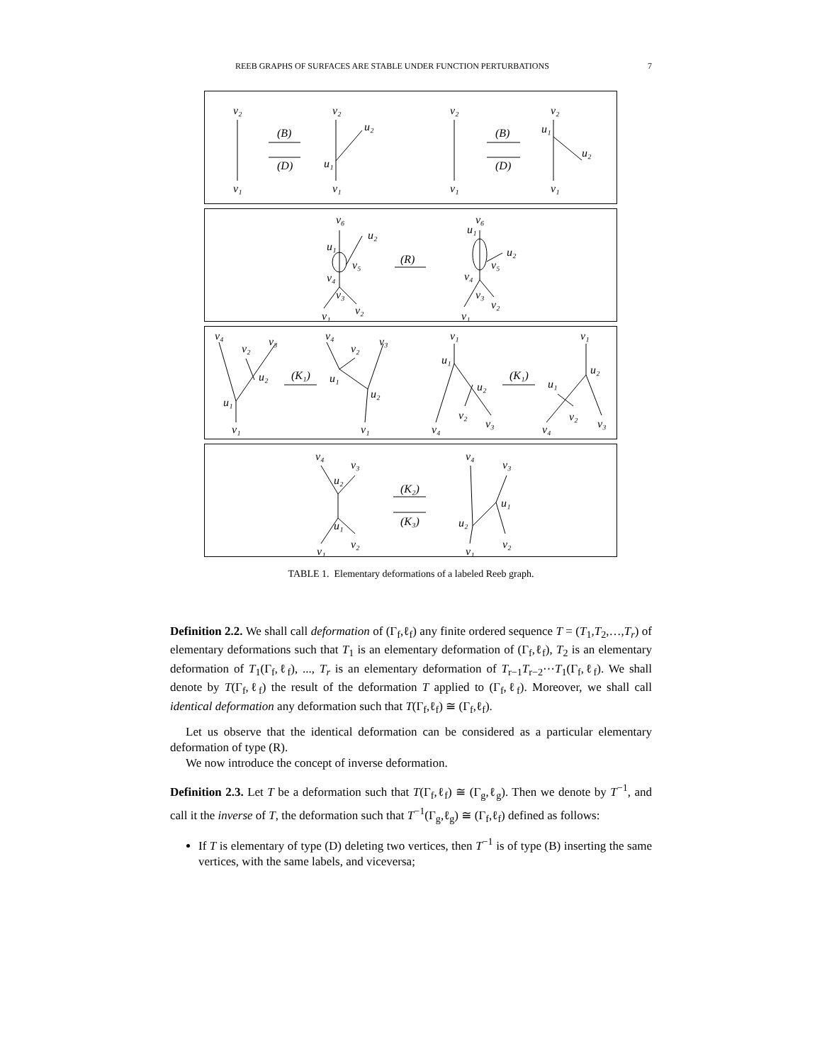REEB GRAPHS OF SURFACES ARE STABLE UNDER FUNCTION PERTURBATIONS 7
v₂
v₁
(B)
(D)
v₂
u₂
u₁
v₁
v₂
v₁
(B)
(D)
v₂
u₁
u₂
v₁
v₆
u₂
u₁
v₅
v₄
v₃
v₂
v₁
(R)
v₆
u₁
u₂
v₅
v₄
v₃
v₂
v₁
v₄
v₂
v₃
u₂
u₁
v₁
(K₁)
v₄
v₂
v₃
u₁
u₂
v₁
v₁
u₁
u₂
v₂
v₃
v₄
(K₁)
v₁
u₂
u₁
v₂
v₃
v₄
v₄
v₃
u₂
u₁
v₂
v₁
(K₂)
(K₃)
v₄
v₃
u₁
u₂
v₂
v₁
TABLE 1. Elementary deformations of a labeled Reeb graph.
Definition 2.2. We shall call deformation of (Γ<sub>f</sub>,ℓ<sub>f</sub>) any finite ordered sequence T = (T<sub>1</sub>,T<sub>2</sub>,…,T<sub>r</sub>) of elementary deformations such that T<sub>1</sub> is an elementary deformation of (Γ<sub>f</sub>,ℓ<sub>f</sub>), T<sub>2</sub> is an elementary deformation of T<sub>1</sub>(Γ<sub>f</sub>,ℓ<sub>f</sub>), ..., T<sub>r</sub> is an elementary deformation of T<sub>r−1</sub>T<sub>r−2</sub>⋯T<sub>1</sub>(Γ<sub>f</sub>,ℓ<sub>f</sub>). We shall denote by T(Γ<sub>f</sub>,ℓ<sub>f</sub>) the result of the deformation T applied to (Γ<sub>f</sub>,ℓ<sub>f</sub>). Moreover, we shall call identical deformation any deformation such that T(Γ<sub>f</sub>,ℓ<sub>f</sub>) ≅ (Γ<sub>f</sub>,ℓ<sub>f</sub>).
Let us observe that the identical deformation can be considered as a particular elementary deformation of type (R).
We now introduce the concept of inverse deformation.
Definition 2.3. Let T be a deformation such that T(Γ<sub>f</sub>,ℓ<sub>f</sub>) ≅ (Γ<sub>g</sub>,ℓ<sub>g</sub>). Then we denote by T<sup>−1</sup>, and call it the inverse of T, the deformation such that T<sup>−1</sup>(Γ<sub>g</sub>,ℓ<sub>g</sub>) ≅ (Γ<sub>f</sub>,ℓ<sub>f</sub>) defined as follows:
If T is elementary of type (D) deleting two vertices, then T<sup>−1</sup> is of type (B) inserting the same vertices, with the same labels, and viceversa;